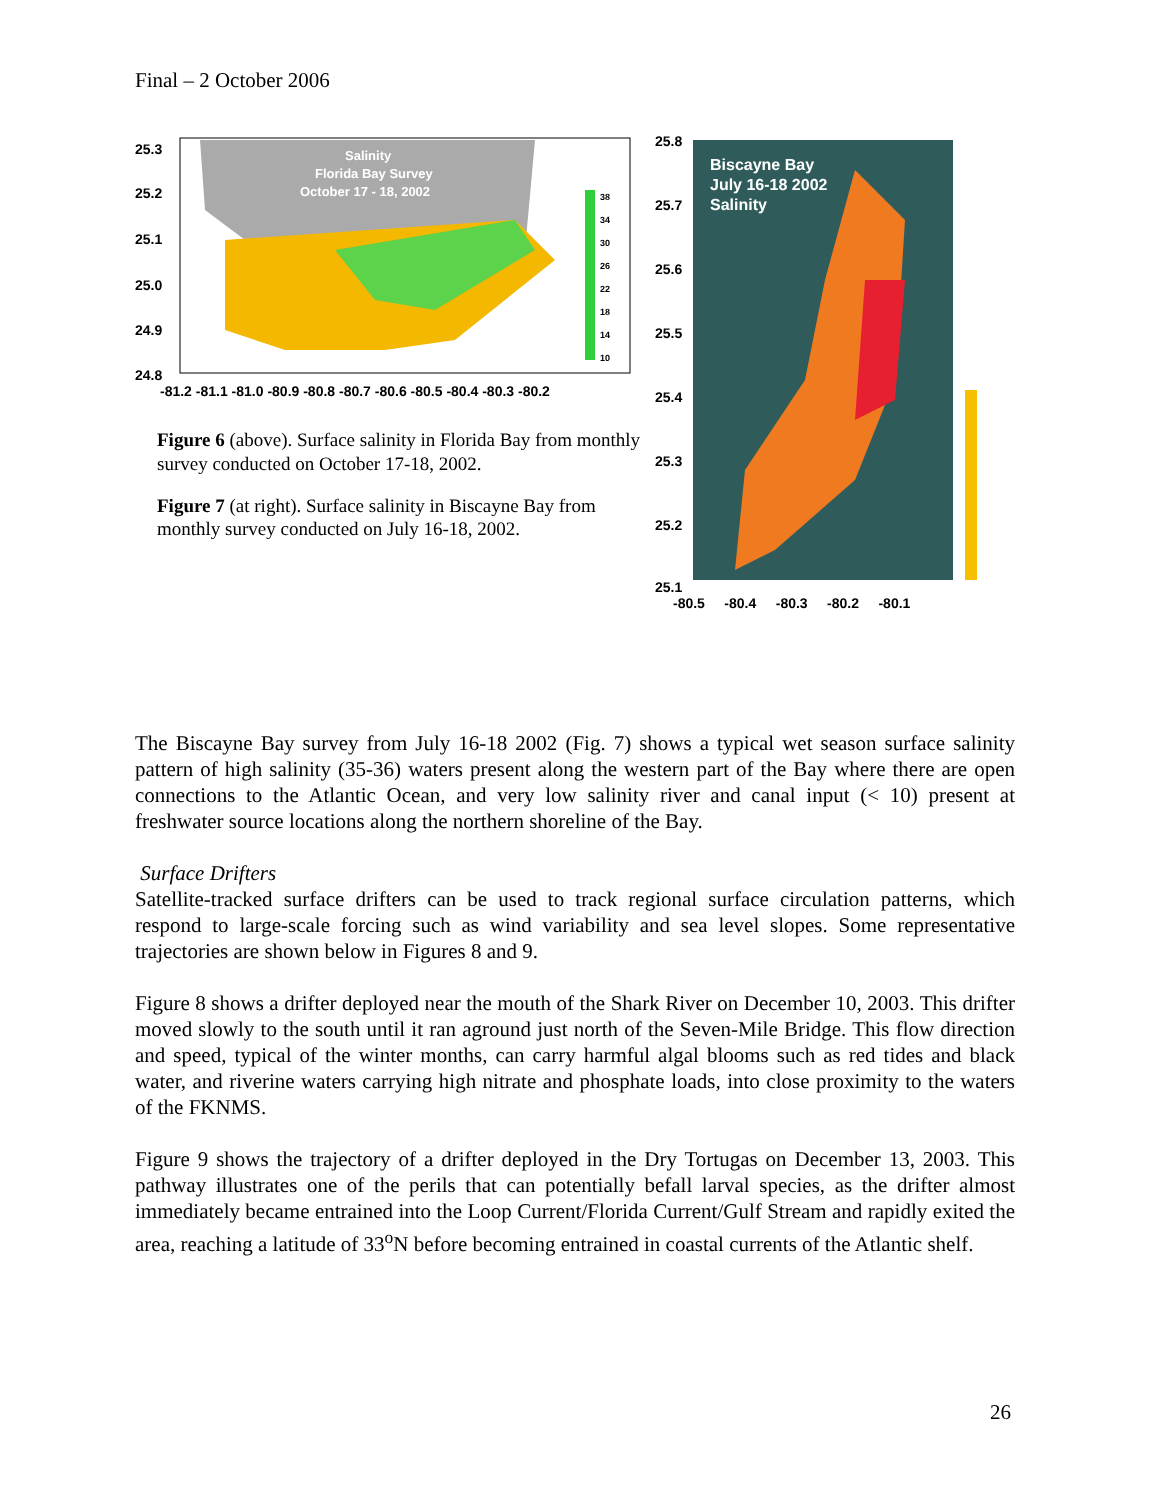Final – 2 October 2006
Salinity
Florida Bay Survey
October 17 - 18, 2002
38
34
30
26
22
18
14
10
25.3
25.2
25.1
25.0
24.9
24.8
-81.2 -81.1 -81.0 -80.9 -80.8 -80.7 -80.6 -80.5 -80.4 -80.3 -80.2
Figure 6 (above). Surface salinity in Florida Bay from monthly survey conducted on October 17-18, 2002.
Figure 7 (at right). Surface salinity in Biscayne Bay from monthly survey conducted on July 16-18, 2002.
Biscayne Bay
July 16-18 2002
Salinity
25.8
25.7
25.6
25.5
25.4
25.3
25.2
25.1
-80.5 -80.4 -80.3 -80.2 -80.1
The Biscayne Bay survey from July 16-18 2002 (Fig. 7) shows a typical wet season surface salinity pattern of high salinity (35-36) waters present along the western part of the Bay where there are open connections to the Atlantic Ocean, and very low salinity river and canal input (< 10) present at freshwater source locations along the northern shoreline of the Bay.
Surface Drifters
Satellite-tracked surface drifters can be used to track regional surface circulation patterns, which respond to large-scale forcing such as wind variability and sea level slopes. Some representative trajectories are shown below in Figures 8 and 9.
Figure 8 shows a drifter deployed near the mouth of the Shark River on December 10, 2003. This drifter moved slowly to the south until it ran aground just north of the Seven-Mile Bridge. This flow direction and speed, typical of the winter months, can carry harmful algal blooms such as red tides and black water, and riverine waters carrying high nitrate and phosphate loads, into close proximity to the waters of the FKNMS.
Figure 9 shows the trajectory of a drifter deployed in the Dry Tortugas on December 13, 2003. This pathway illustrates one of the perils that can potentially befall larval species, as the drifter almost immediately became entrained into the Loop Current/Florida Current/Gulf Stream and rapidly exited the area, reaching a latitude of 33<sup>o</sup>N before becoming entrained in coastal currents of the Atlantic shelf.
26